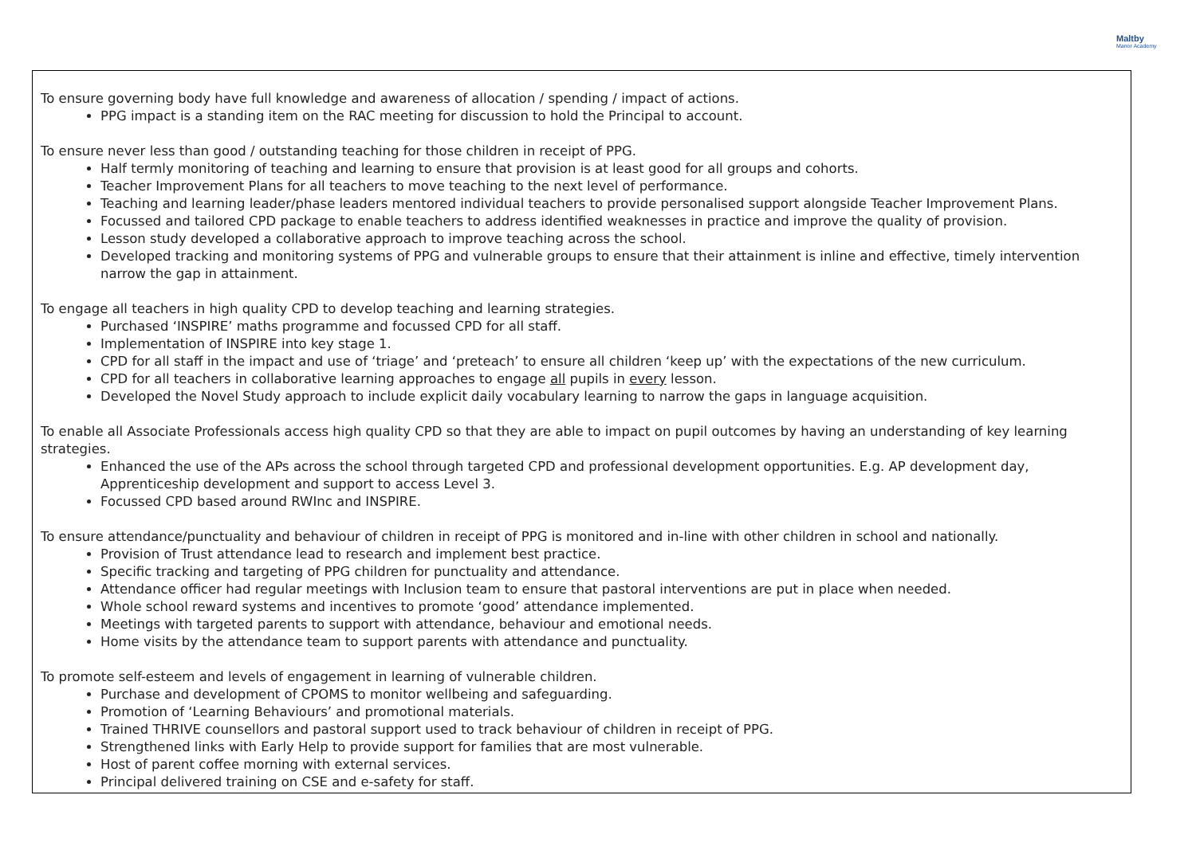Maltby
Manor Academy
To ensure governing body have full knowledge and awareness of allocation / spending / impact of actions.
PPG impact is a standing item on the RAC meeting for discussion to hold the Principal to account.
To ensure never less than good / outstanding teaching for those children in receipt of PPG.
Half termly monitoring of teaching and learning to ensure that provision is at least good for all groups and cohorts.
Teacher Improvement Plans for all teachers to move teaching to the next level of performance.
Teaching and learning leader/phase leaders mentored individual teachers to provide personalised support alongside Teacher Improvement Plans.
Focussed and tailored CPD package to enable teachers to address identified weaknesses in practice and improve the quality of provision.
Lesson study developed a collaborative approach to improve teaching across the school.
Developed tracking and monitoring systems of PPG and vulnerable groups to ensure that their attainment is inline and effective, timely intervention narrow the gap in attainment.
To engage all teachers in high quality CPD to develop teaching and learning strategies.
Purchased ‘INSPIRE’ maths programme and focussed CPD for all staff.
Implementation of INSPIRE into key stage 1.
CPD for all staff in the impact and use of ‘triage’ and ‘preteach’ to ensure all children ‘keep up’ with the expectations of the new curriculum.
CPD for all teachers in collaborative learning approaches to engage all pupils in every lesson.
Developed the Novel Study approach to include explicit daily vocabulary learning to narrow the gaps in language acquisition.
To enable all Associate Professionals access high quality CPD so that they are able to impact on pupil outcomes by having an understanding of key learning strategies.
Enhanced the use of the APs across the school through targeted CPD and professional development opportunities. E.g. AP development day, Apprenticeship development and support to access Level 3.
Focussed CPD based around RWInc and INSPIRE.
To ensure attendance/punctuality and behaviour of children in receipt of PPG is monitored and in-line with other children in school and nationally.
Provision of Trust attendance lead to research and implement best practice.
Specific tracking and targeting of PPG children for punctuality and attendance.
Attendance officer had regular meetings with Inclusion team to ensure that pastoral interventions are put in place when needed.
Whole school reward systems and incentives to promote ‘good’ attendance implemented.
Meetings with targeted parents to support with attendance, behaviour and emotional needs.
Home visits by the attendance team to support parents with attendance and punctuality.
To promote self-esteem and levels of engagement in learning of vulnerable children.
Purchase and development of CPOMS to monitor wellbeing and safeguarding.
Promotion of ‘Learning Behaviours’ and promotional materials.
Trained THRIVE counsellors and pastoral support used to track behaviour of children in receipt of PPG.
Strengthened links with Early Help to provide support for families that are most vulnerable.
Host of parent coffee morning with external services.
Principal delivered training on CSE and e-safety for staff.